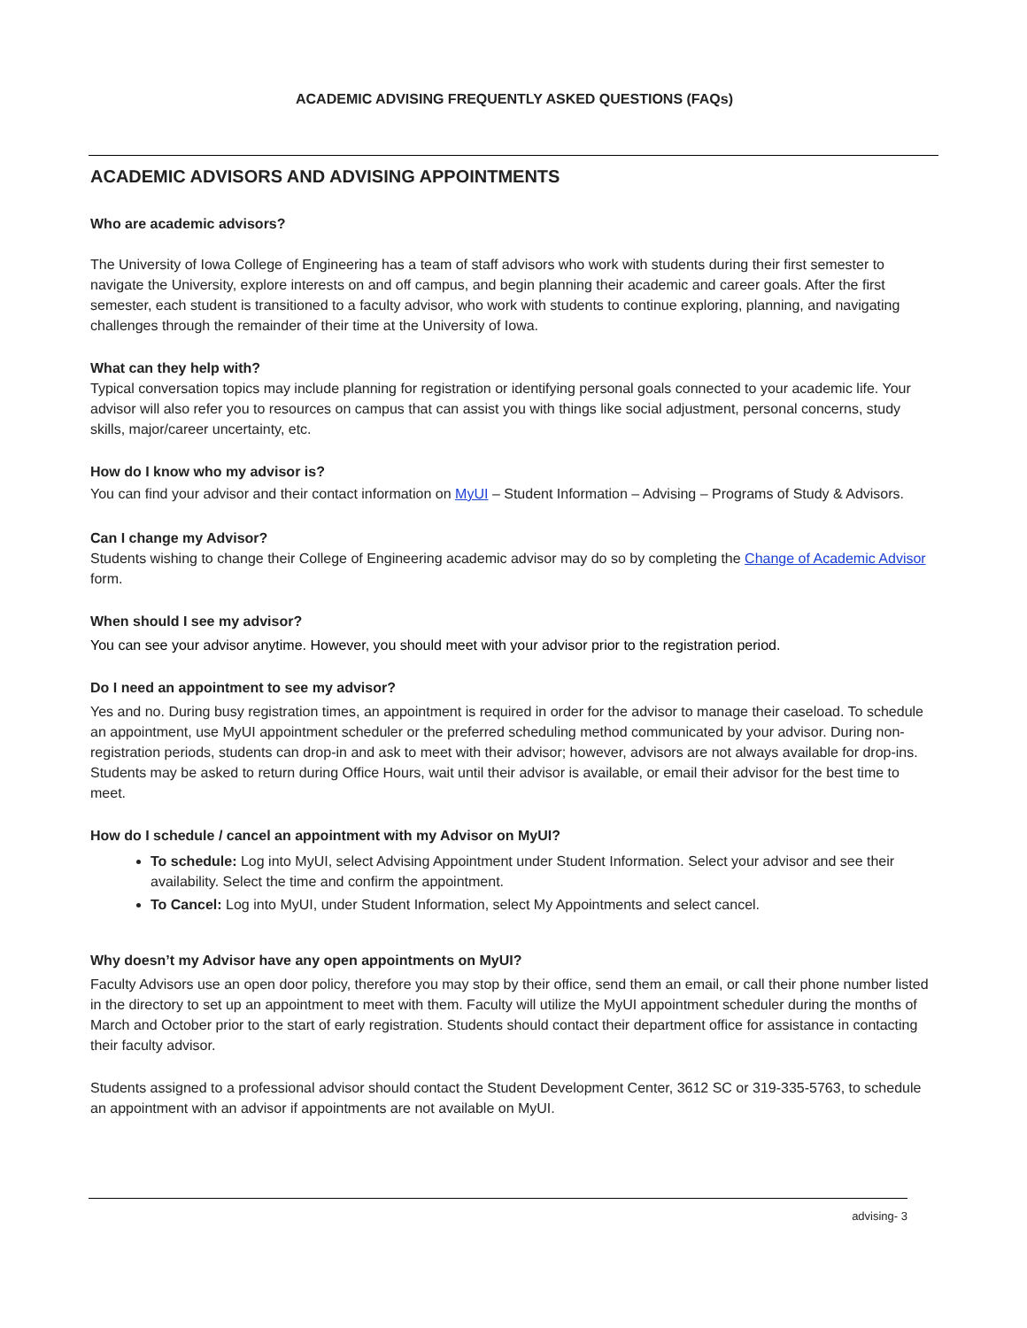ACADEMIC ADVISING FREQUENTLY ASKED QUESTIONS (FAQs)
ACADEMIC ADVISORS AND ADVISING APPOINTMENTS
Who are academic advisors?
The University of Iowa College of Engineering has a team of staff advisors who work with students during their first semester to navigate the University, explore interests on and off campus, and begin planning their academic and career goals. After the first semester, each student is transitioned to a faculty advisor, who work with students to continue exploring, planning, and navigating challenges through the remainder of their time at the University of Iowa.
What can they help with?
Typical conversation topics may include planning for registration or identifying personal goals connected to your academic life. Your advisor will also refer you to resources on campus that can assist you with things like social adjustment, personal concerns, study skills, major/career uncertainty, etc.
How do I know who my advisor is?
You can find your advisor and their contact information on MyUI – Student Information – Advising – Programs of Study & Advisors.
Can I change my Advisor?
Students wishing to change their College of Engineering academic advisor may do so by completing the Change of Academic Advisor form.
When should I see my advisor?
You can see your advisor anytime. However, you should meet with your advisor prior to the registration period.
Do I need an appointment to see my advisor?
Yes and no. During busy registration times, an appointment is required in order for the advisor to manage their caseload. To schedule an appointment, use MyUI appointment scheduler or the preferred scheduling method communicated by your advisor. During non-registration periods, students can drop-in and ask to meet with their advisor; however, advisors are not always available for drop-ins. Students may be asked to return during Office Hours, wait until their advisor is available, or email their advisor for the best time to meet.
How do I schedule / cancel an appointment with my Advisor on MyUI?
To schedule: Log into MyUI, select Advising Appointment under Student Information. Select your advisor and see their availability. Select the time and confirm the appointment.
To Cancel: Log into MyUI, under Student Information, select My Appointments and select cancel.
Why doesn’t my Advisor have any open appointments on MyUI?
Faculty Advisors use an open door policy, therefore you may stop by their office, send them an email, or call their phone number listed in the directory to set up an appointment to meet with them. Faculty will utilize the MyUI appointment scheduler during the months of March and October prior to the start of early registration. Students should contact their department office for assistance in contacting their faculty advisor.
Students assigned to a professional advisor should contact the Student Development Center, 3612 SC or 319-335-5763, to schedule an appointment with an advisor if appointments are not available on MyUI.
advising- 3